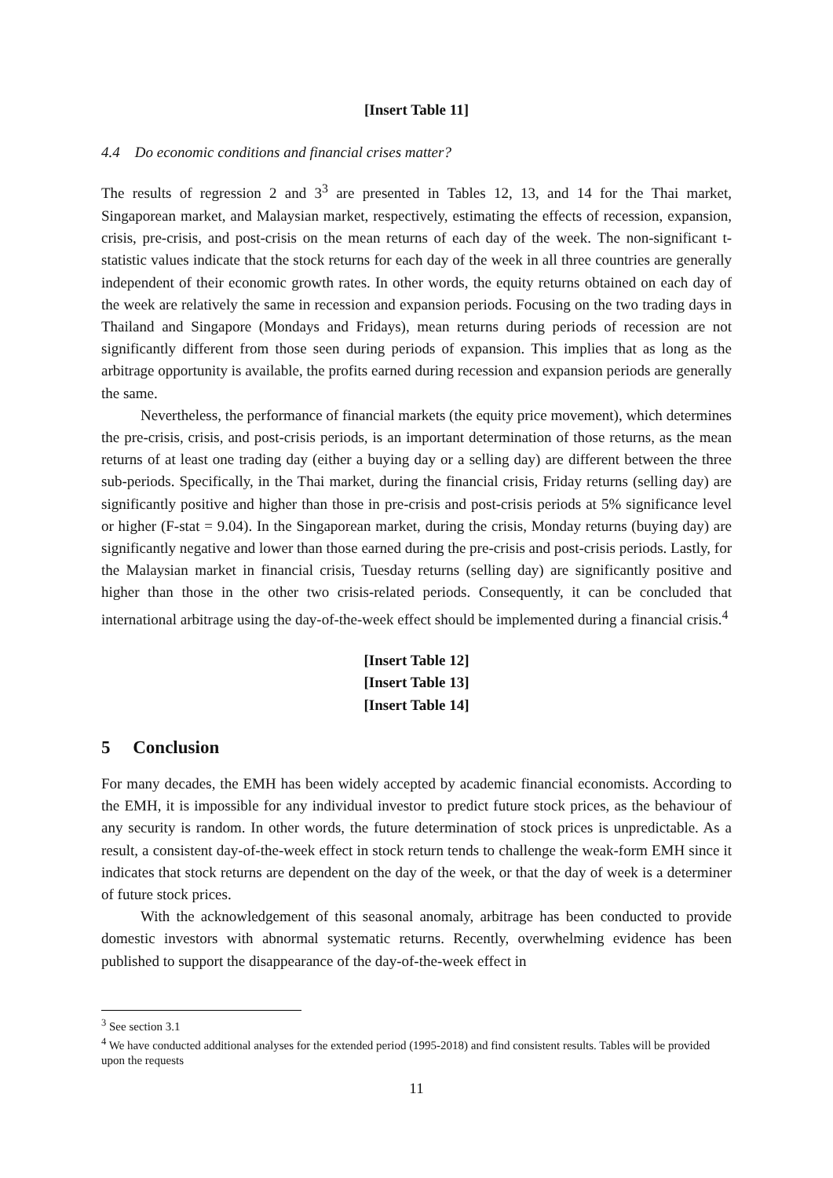[Insert Table 11]
4.4 Do economic conditions and financial crises matter?
The results of regression 2 and 3<sup>3</sup> are presented in Tables 12, 13, and 14 for the Thai market, Singaporean market, and Malaysian market, respectively, estimating the effects of recession, expansion, crisis, pre-crisis, and post-crisis on the mean returns of each day of the week. The non-significant t-statistic values indicate that the stock returns for each day of the week in all three countries are generally independent of their economic growth rates. In other words, the equity returns obtained on each day of the week are relatively the same in recession and expansion periods. Focusing on the two trading days in Thailand and Singapore (Mondays and Fridays), mean returns during periods of recession are not significantly different from those seen during periods of expansion. This implies that as long as the arbitrage opportunity is available, the profits earned during recession and expansion periods are generally the same.
Nevertheless, the performance of financial markets (the equity price movement), which determines the pre-crisis, crisis, and post-crisis periods, is an important determination of those returns, as the mean returns of at least one trading day (either a buying day or a selling day) are different between the three sub-periods. Specifically, in the Thai market, during the financial crisis, Friday returns (selling day) are significantly positive and higher than those in pre-crisis and post-crisis periods at 5% significance level or higher (F-stat = 9.04). In the Singaporean market, during the crisis, Monday returns (buying day) are significantly negative and lower than those earned during the pre-crisis and post-crisis periods. Lastly, for the Malaysian market in financial crisis, Tuesday returns (selling day) are significantly positive and higher than those in the other two crisis-related periods. Consequently, it can be concluded that international arbitrage using the day-of-the-week effect should be implemented during a financial crisis.<sup>4</sup>
[Insert Table 12]
[Insert Table 13]
[Insert Table 14]
5 Conclusion
For many decades, the EMH has been widely accepted by academic financial economists. According to the EMH, it is impossible for any individual investor to predict future stock prices, as the behaviour of any security is random. In other words, the future determination of stock prices is unpredictable. As a result, a consistent day-of-the-week effect in stock return tends to challenge the weak-form EMH since it indicates that stock returns are dependent on the day of the week, or that the day of week is a determiner of future stock prices.
With the acknowledgement of this seasonal anomaly, arbitrage has been conducted to provide domestic investors with abnormal systematic returns. Recently, overwhelming evidence has been published to support the disappearance of the day-of-the-week effect in
<sup>3</sup> See section 3.1
<sup>4</sup> We have conducted additional analyses for the extended period (1995-2018) and find consistent results. Tables will be provided upon the requests
11